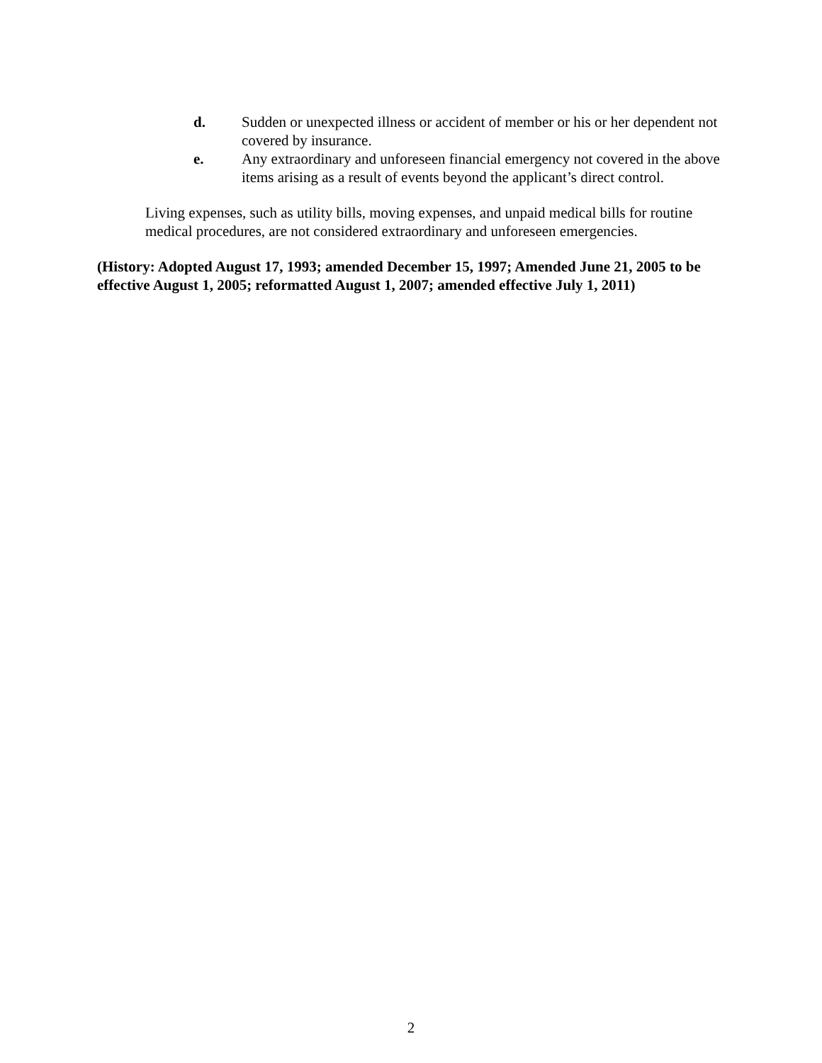d. Sudden or unexpected illness or accident of member or his or her dependent not covered by insurance.
e. Any extraordinary and unforeseen financial emergency not covered in the above items arising as a result of events beyond the applicant’s direct control.
Living expenses, such as utility bills, moving expenses, and unpaid medical bills for routine medical procedures, are not considered extraordinary and unforeseen emergencies.
(History: Adopted August 17, 1993; amended December 15, 1997; Amended June 21, 2005 to be effective August 1, 2005; reformatted August 1, 2007; amended effective July 1, 2011)
2